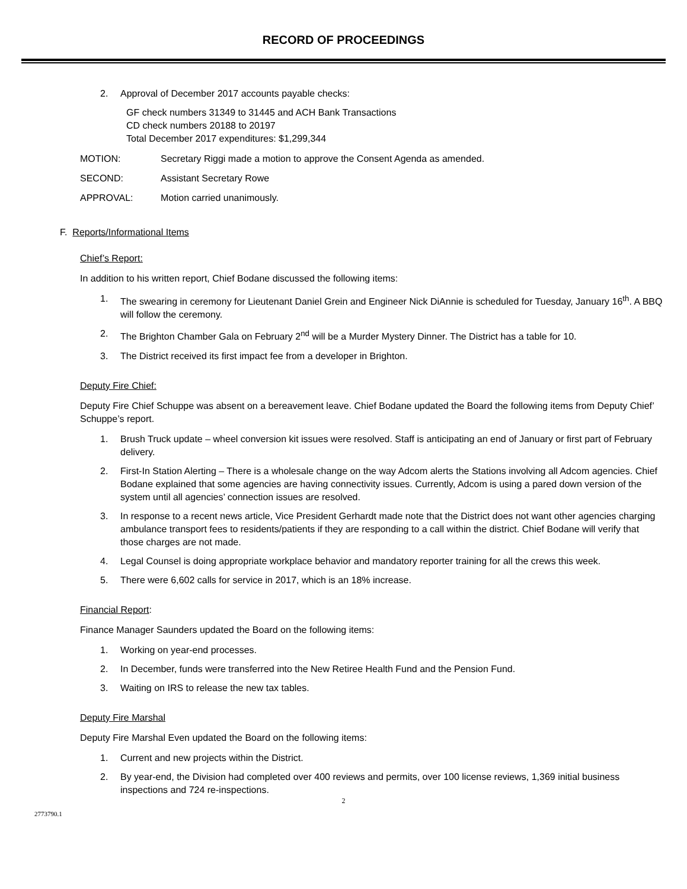RECORD OF PROCEEDINGS
2. Approval of December 2017 accounts payable checks:
GF check numbers 31349 to 31445 and ACH Bank Transactions
CD check numbers 20188 to 20197
Total December 2017 expenditures: $1,299,344
MOTION: Secretary Riggi made a motion to approve the Consent Agenda as amended.
SECOND: Assistant Secretary Rowe
APPROVAL: Motion carried unanimously.
F. Reports/Informational Items
Chief’s Report:
In addition to his written report, Chief Bodane discussed the following items:
1. The swearing in ceremony for Lieutenant Daniel Grein and Engineer Nick DiAnnie is scheduled for Tuesday, January 16<sup>th</sup>. A BBQ will follow the ceremony.
2. The Brighton Chamber Gala on February 2<sup>nd</sup> will be a Murder Mystery Dinner. The District has a table for 10.
3. The District received its first impact fee from a developer in Brighton.
Deputy Fire Chief:
Deputy Fire Chief Schuppe was absent on a bereavement leave. Chief Bodane updated the Board the following items from Deputy Chief’ Schuppe’s report.
1. Brush Truck update – wheel conversion kit issues were resolved. Staff is anticipating an end of January or first part of February delivery.
2. First-In Station Alerting – There is a wholesale change on the way Adcom alerts the Stations involving all Adcom agencies. Chief Bodane explained that some agencies are having connectivity issues. Currently, Adcom is using a pared down version of the system until all agencies’ connection issues are resolved.
3. In response to a recent news article, Vice President Gerhardt made note that the District does not want other agencies charging ambulance transport fees to residents/patients if they are responding to a call within the district. Chief Bodane will verify that those charges are not made.
4. Legal Counsel is doing appropriate workplace behavior and mandatory reporter training for all the crews this week.
5. There were 6,602 calls for service in 2017, which is an 18% increase.
Financial Report:
Finance Manager Saunders updated the Board on the following items:
1. Working on year-end processes.
2. In December, funds were transferred into the New Retiree Health Fund and the Pension Fund.
3. Waiting on IRS to release the new tax tables.
Deputy Fire Marshal
Deputy Fire Marshal Even updated the Board on the following items:
1. Current and new projects within the District.
2. By year-end, the Division had completed over 400 reviews and permits, over 100 license reviews, 1,369 initial business inspections and 724 re-inspections.
2
2773790.1